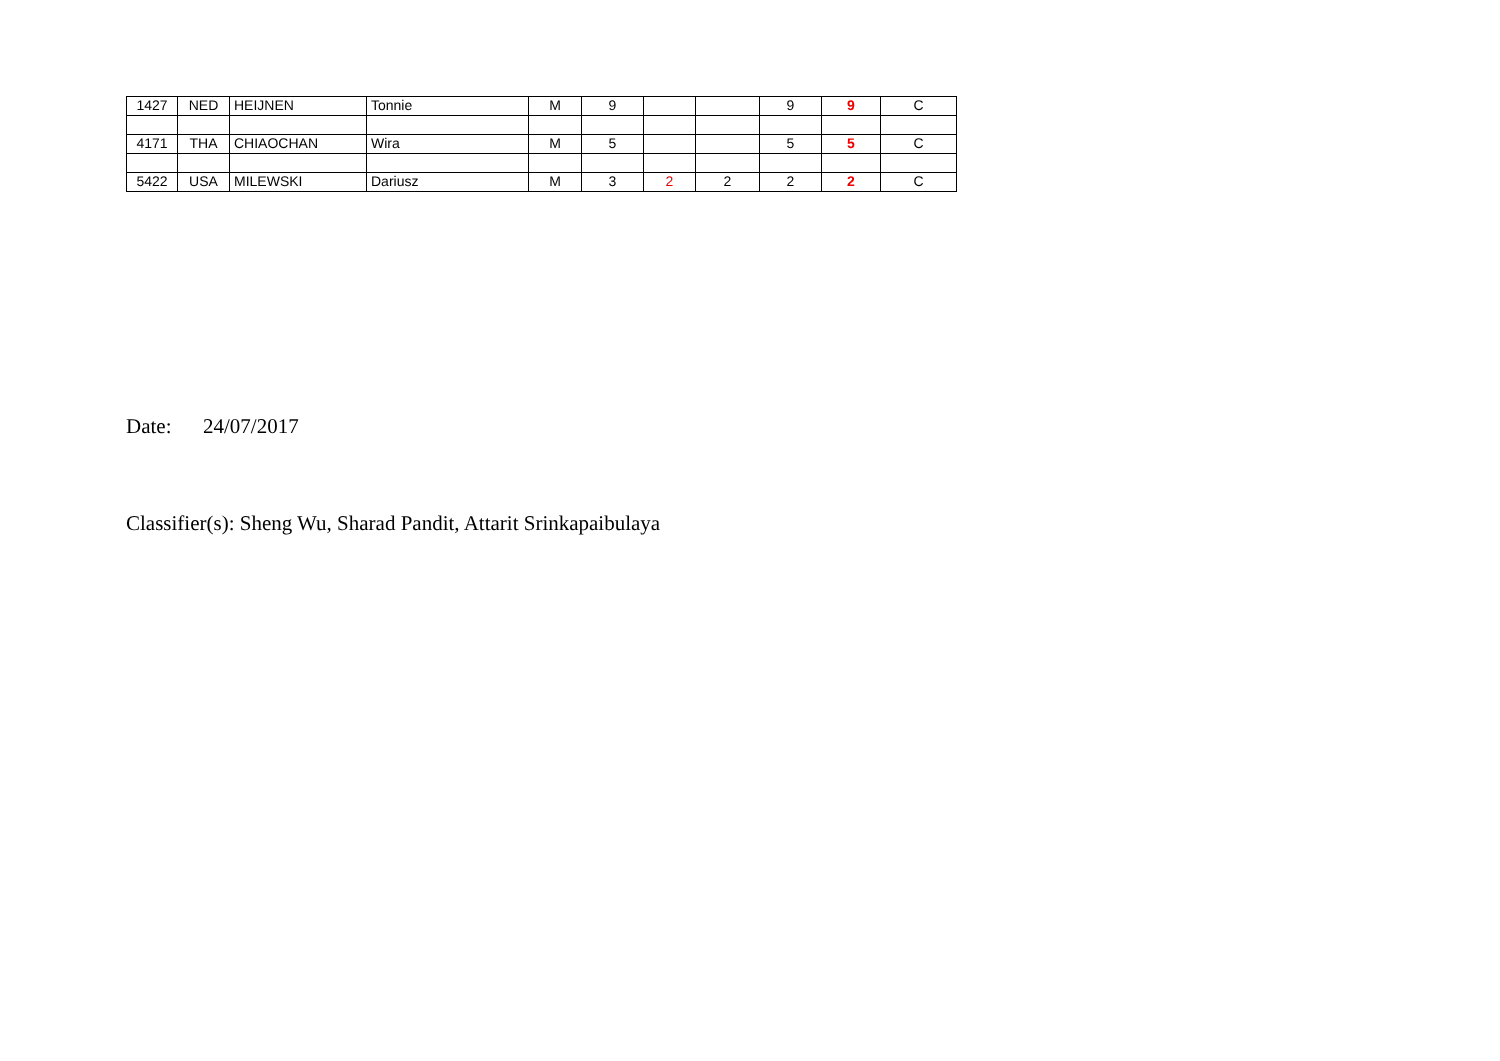| 1427 | NED | HEIJNEN | Tonnie | M | 9 | | | 9 | 9 | C |
| 4171 | THA | CHIAOCHAN | Wira | M | 5 | | | 5 | 5 | C |
| 5422 | USA | MILEWSKI | Dariusz | M | 3 | 2 | 2 | 2 | 2 | C |
Date: 24/07/2017
Classifier(s): Sheng Wu, Sharad Pandit, Attarit Srinkapaibulaya